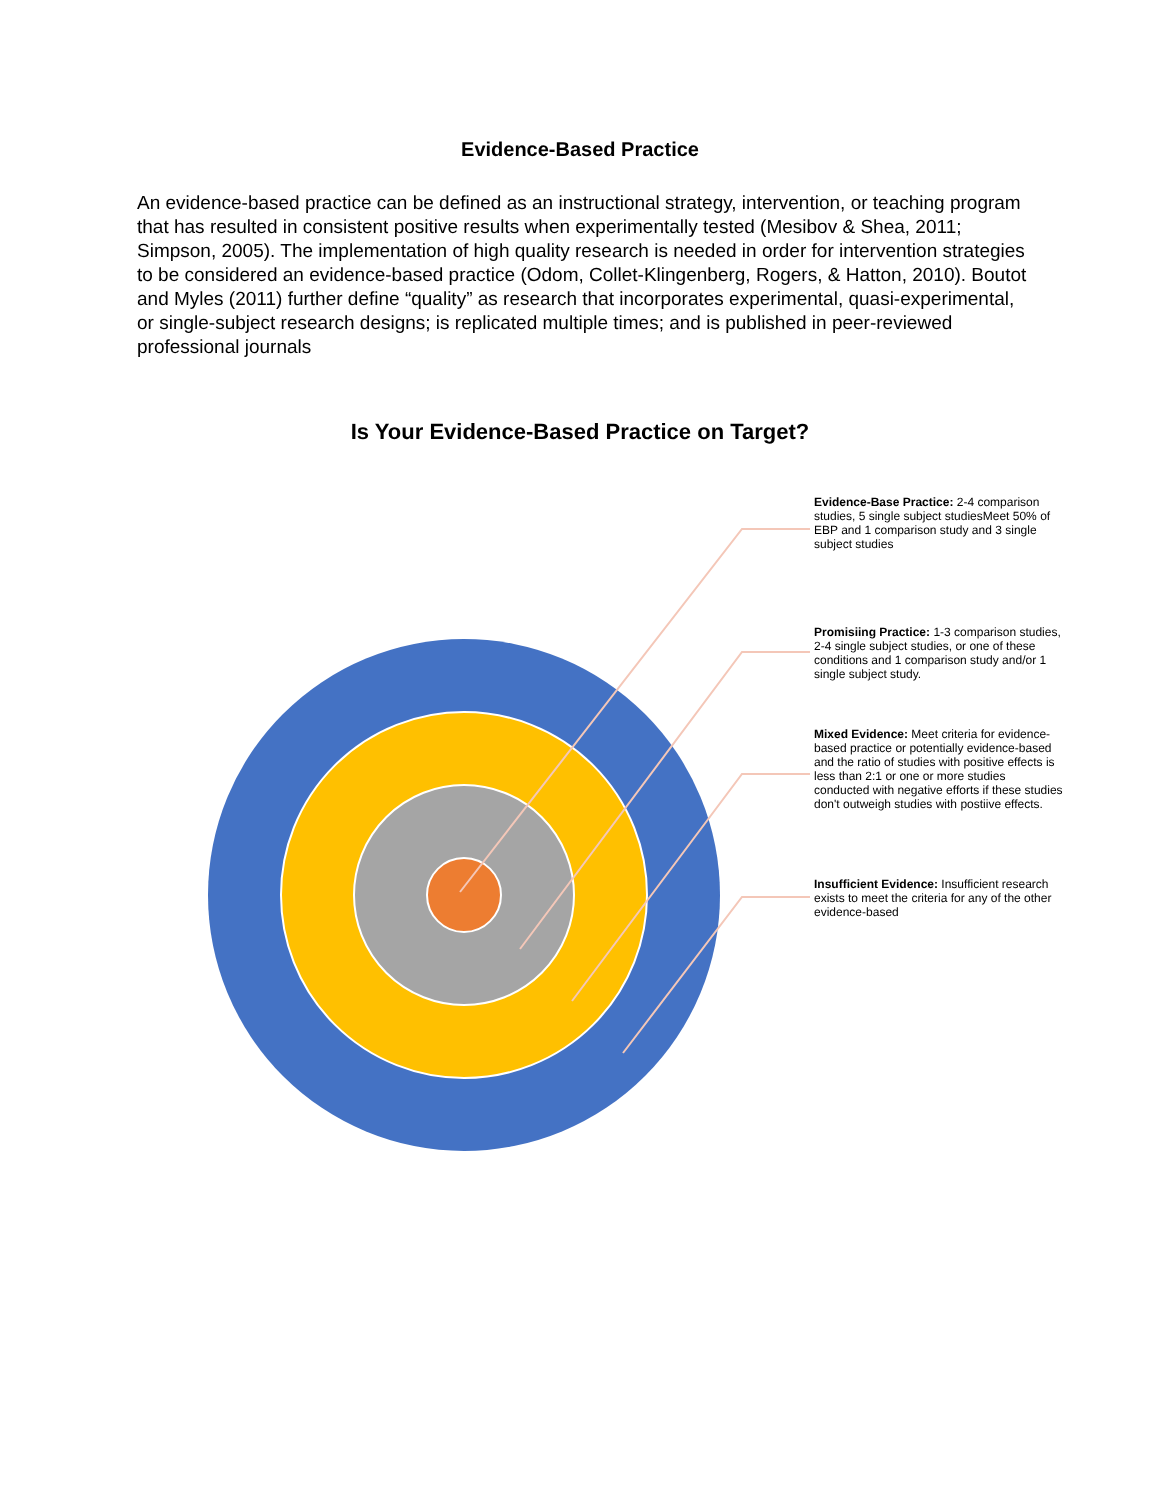Evidence-Based Practice
An evidence-based practice can be defined as an instructional strategy, intervention, or teaching program that has resulted in consistent positive results when experimentally tested (Mesibov & Shea, 2011; Simpson, 2005). The implementation of high quality research is needed in order for intervention strategies to be considered an evidence-based practice (Odom, Collet-Klingenberg, Rogers, & Hatton, 2010). Boutot and Myles (2011) further define “quality” as research that incorporates experimental, quasi-experimental, or single-subject research designs; is replicated multiple times; and is published in peer-reviewed professional journals
Is Your Evidence-Based Practice on Target?
Evidence-Base Practice: 2-4 comparison studies, 5 single subject studiesMeet 50% of EBP and 1 comparison study and 3 single subject studies
Promisiing Practice: 1-3 comparison studies, 2-4 single subject studies, or one of these conditions and 1 comparison study and/or 1 single subject study.
Mixed Evidence: Meet criteria for evidence-based practice or potentially evidence-based and the ratio of studies with positive effects is less than 2:1 or one or more studies conducted with negative efforts if these studies don't outweigh studies with postiive effects.
Insufficient Evidence: Insufficient research exists to meet the criteria for any of the other evidence-based